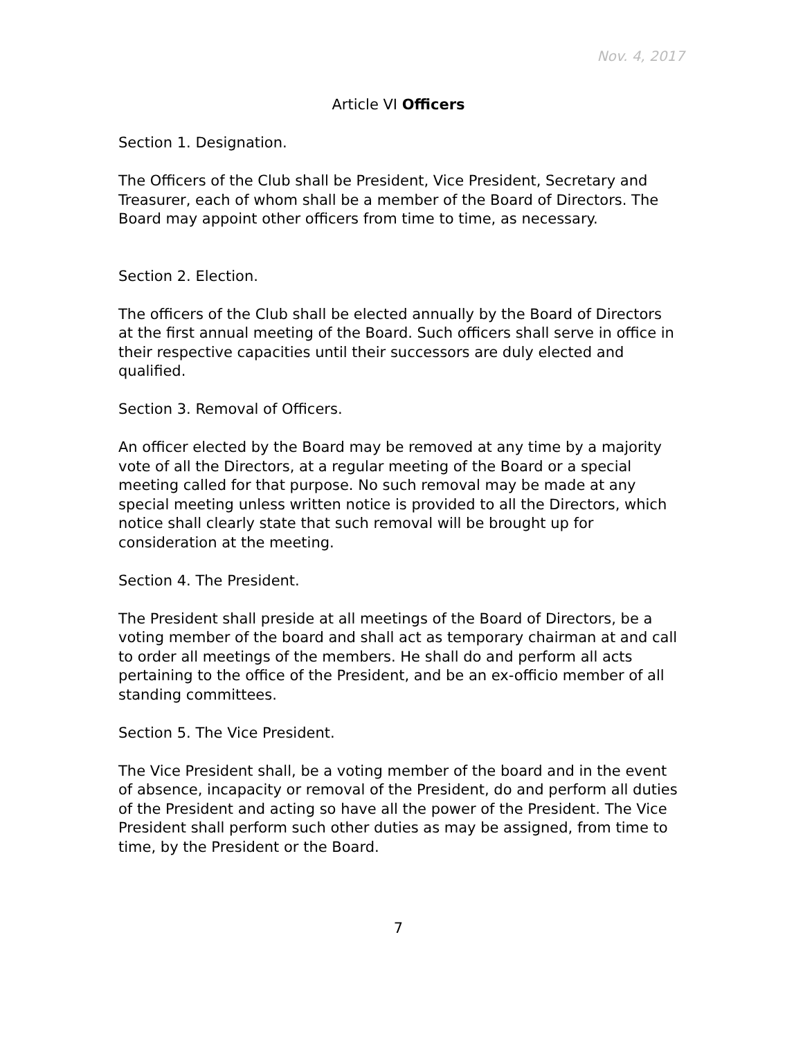Nov. 4, 2017
Article VI Officers
Section 1. Designation.
The Officers of the Club shall be President, Vice President, Secretary and Treasurer, each of whom shall be a member of the Board of Directors. The Board may appoint other officers from time to time, as necessary.
Section 2. Election.
The officers of the Club shall be elected annually by the Board of Directors at the first annual meeting of the Board. Such officers shall serve in office in their respective capacities until their successors are duly elected and qualified.
Section 3. Removal of Officers.
An officer elected by the Board may be removed at any time by a majority vote of all the Directors, at a regular meeting of the Board or a special meeting called for that purpose. No such removal may be made at any special meeting unless written notice is provided to all the Directors, which notice shall clearly state that such removal will be brought up for consideration at the meeting.
Section 4. The President.
The President shall preside at all meetings of the Board of Directors, be a voting member of the board and shall act as temporary chairman at and call to order all meetings of the members. He shall do and perform all acts pertaining to the office of the President, and be an ex-officio member of all standing committees.
Section 5. The Vice President.
The Vice President shall, be a voting member of the board and in the event of absence, incapacity or removal of the President, do and perform all duties of the President and acting so have all the power of the President. The Vice President shall perform such other duties as may be assigned, from time to time, by the President or the Board.
7